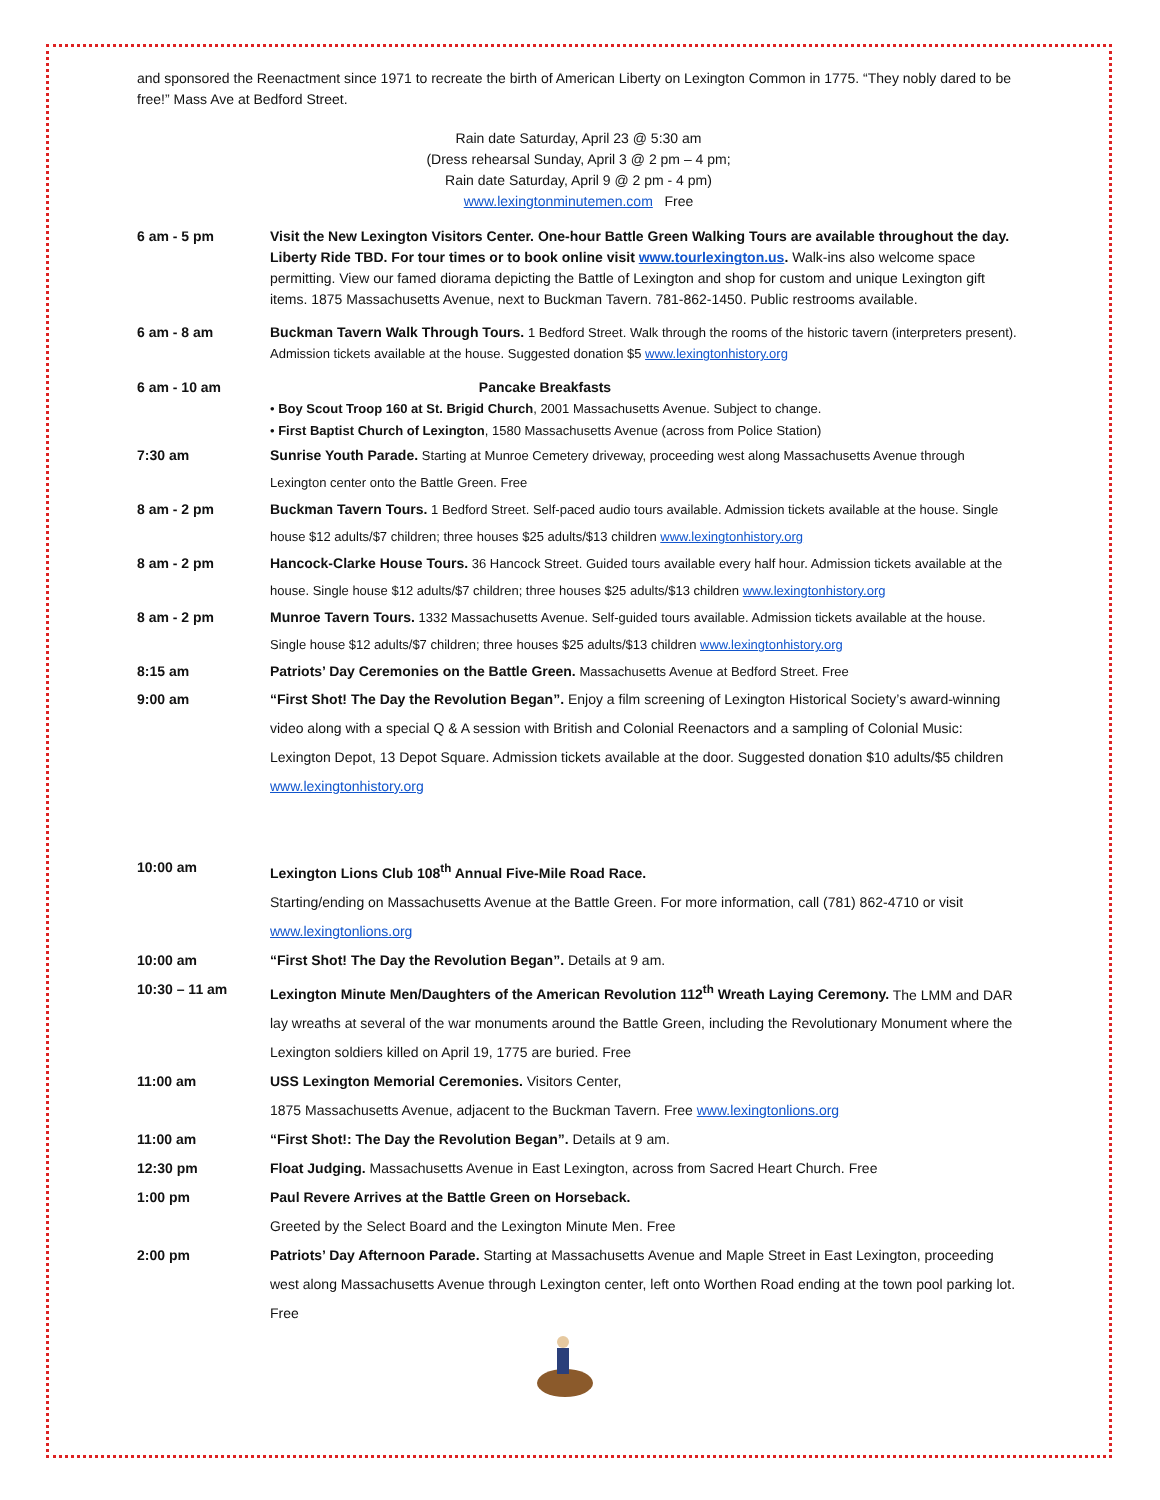and sponsored the Reenactment since 1971 to recreate the birth of American Liberty on Lexington Common in 1775. “They nobly dared to be free!” Mass Ave at Bedford Street.
Rain date Saturday, April 23 @ 5:30 am
(Dress rehearsal Sunday, April 3 @ 2 pm – 4 pm;
Rain date Saturday, April 9 @ 2 pm - 4 pm)
www.lexingtonminutemen.com Free
6 am - 5 pm Visit the New Lexington Visitors Center. One-hour Battle Green Walking Tours are available throughout the day. Liberty Ride TBD. For tour times or to book online visit www.tourlexington.us. Walk-ins also welcome space permitting. View our famed diorama depicting the Battle of Lexington and shop for custom and unique Lexington gift items. 1875 Massachusetts Avenue, next to Buckman Tavern. 781-862-1450. Public restrooms available.
6 am - 8 am Buckman Tavern Walk Through Tours. 1 Bedford Street. Walk through the rooms of the historic tavern (interpreters present). Admission tickets available at the house. Suggested donation $5 www.lexingtonhistory.org
6 am - 10 am Pancake Breakfasts
• Boy Scout Troop 160 at St. Brigid Church, 2001 Massachusetts Avenue. Subject to change.
• First Baptist Church of Lexington, 1580 Massachusetts Avenue (across from Police Station)
7:30 am Sunrise Youth Parade. Starting at Munroe Cemetery driveway, proceeding west along Massachusetts Avenue through Lexington center onto the Battle Green. Free
8 am - 2 pm Buckman Tavern Tours. 1 Bedford Street. Self-paced audio tours available. Admission tickets available at the house. Single house $12 adults/$7 children; three houses $25 adults/$13 children www.lexingtonhistory.org
8 am - 2 pm Hancock-Clarke House Tours. 36 Hancock Street. Guided tours available every half hour. Admission tickets available at the house. Single house $12 adults/$7 children; three houses $25 adults/$13 children www.lexingtonhistory.org
8 am - 2 pm Munroe Tavern Tours. 1332 Massachusetts Avenue. Self-guided tours available. Admission tickets available at the house. Single house $12 adults/$7 children; three houses $25 adults/$13 children www.lexingtonhistory.org
8:15 am Patriots’ Day Ceremonies on the Battle Green. Massachusetts Avenue at Bedford Street. Free
9:00 am “First Shot! The Day the Revolution Began”. Enjoy a film screening of Lexington Historical Society’s award-winning video along with a special Q & A session with British and Colonial Reenactors and a sampling of Colonial Music: Lexington Depot, 13 Depot Square. Admission tickets available at the door. Suggested donation $10 adults/$5 children www.lexingtonhistory.org
10:00 am Lexington Lions Club 108<sup>th</sup> Annual Five-Mile Road Race.
Starting/ending on Massachusetts Avenue at the Battle Green. For more information, call (781) 862-4710 or visit www.lexingtonlions.org
10:00 am “First Shot! The Day the Revolution Began”. Details at 9 am.
10:30 – 11 am Lexington Minute Men/Daughters of the American Revolution 112<sup>th</sup> Wreath Laying Ceremony. The LMM and DAR lay wreaths at several of the war monuments around the Battle Green, including the Revolutionary Monument where the Lexington soldiers killed on April 19, 1775 are buried. Free
11:00 am USS Lexington Memorial Ceremonies. Visitors Center,
1875 Massachusetts Avenue, adjacent to the Buckman Tavern. Free www.lexingtonlions.org
11:00 am “First Shot!: The Day the Revolution Began”. Details at 9 am.
12:30 pm Float Judging. Massachusetts Avenue in East Lexington, across from Sacred Heart Church. Free
1:00 pm Paul Revere Arrives at the Battle Green on Horseback.
Greeted by the Select Board and the Lexington Minute Men. Free
2:00 pm Patriots’ Day Afternoon Parade. Starting at Massachusetts Avenue and Maple Street in East Lexington, proceeding west along Massachusetts Avenue through Lexington center, left onto Worthen Road ending at the town pool parking lot. Free